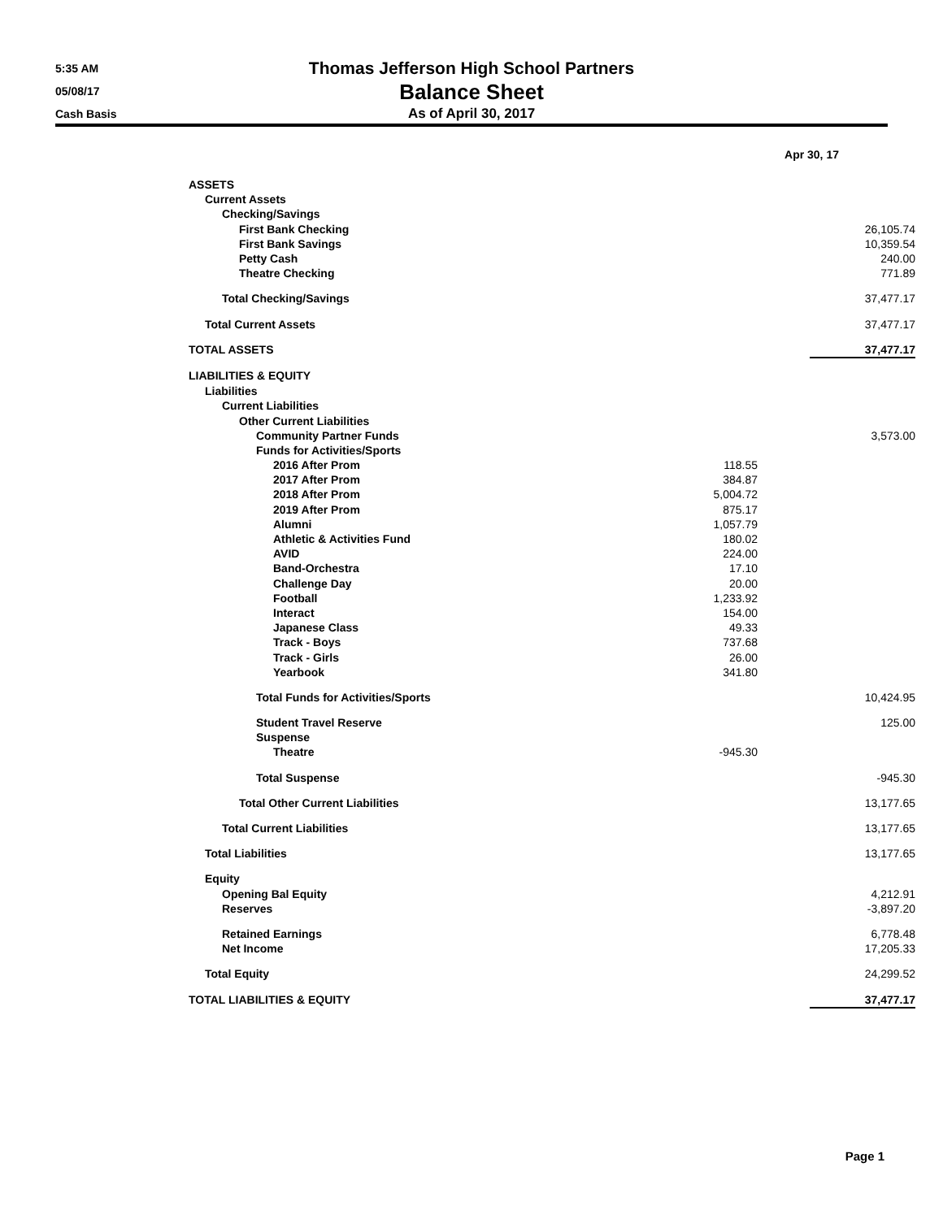5:35 AM
05/08/17
Cash Basis
Thomas Jefferson High School Partners
Balance Sheet
As of April 30, 2017
| | Apr 30, 17 | |
| ASSETS | | |
| Current Assets | | |
| Checking/Savings | | |
| First Bank Checking | | 26,105.74 |
| First Bank Savings | | 10,359.54 |
| Petty Cash | | 240.00 |
| Theatre Checking | | 771.89 |
| Total Checking/Savings | | 37,477.17 |
| Total Current Assets | | 37,477.17 |
| TOTAL ASSETS | | 37,477.17 |
| LIABILITIES & EQUITY | | |
| Liabilities | | |
| Current Liabilities | | |
| Other Current Liabilities | | |
| Community Partner Funds | | 3,573.00 |
| Funds for Activities/Sports | | |
| 2016 After Prom | 118.55 | |
| 2017 After Prom | 384.87 | |
| 2018 After Prom | 5,004.72 | |
| 2019 After Prom | 875.17 | |
| Alumni | 1,057.79 | |
| Athletic & Activities Fund | 180.02 | |
| AVID | 224.00 | |
| Band-Orchestra | 17.10 | |
| Challenge Day | 20.00 | |
| Football | 1,233.92 | |
| Interact | 154.00 | |
| Japanese Class | 49.33 | |
| Track - Boys | 737.68 | |
| Track - Girls | 26.00 | |
| Yearbook | 341.80 | |
| Total Funds for Activities/Sports | | 10,424.95 |
| Student Travel Reserve | | 125.00 |
| Suspense | | |
| Theatre | -945.30 | |
| Total Suspense | | -945.30 |
| Total Other Current Liabilities | | 13,177.65 |
| Total Current Liabilities | | 13,177.65 |
| Total Liabilities | | 13,177.65 |
| Equity | | |
| Opening Bal Equity | | 4,212.91 |
| Reserves | | -3,897.20 |
| Retained Earnings | | 6,778.48 |
| Net Income | | 17,205.33 |
| Total Equity | | 24,299.52 |
| TOTAL LIABILITIES & EQUITY | | 37,477.17 |
Page 1